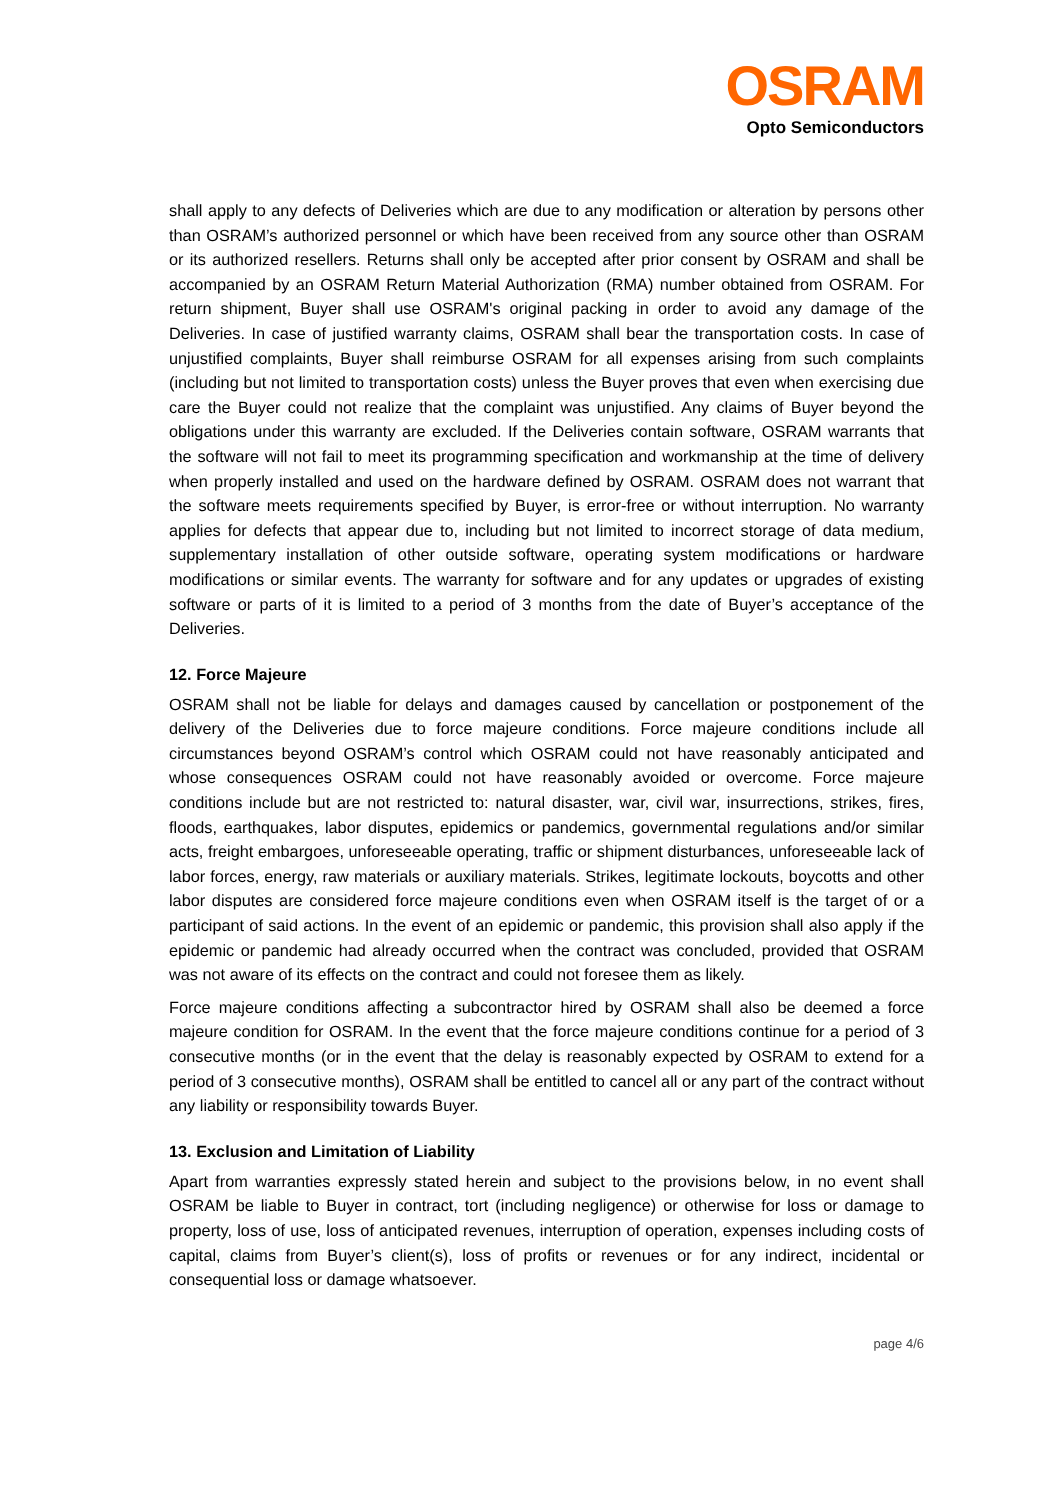OSRAM
Opto Semiconductors
shall apply to any defects of Deliveries which are due to any modification or alteration by persons other than OSRAM’s authorized personnel or which have been received from any source other than OSRAM or its authorized resellers. Returns shall only be accepted after prior consent by OSRAM and shall be accompanied by an OSRAM Return Material Authorization (RMA) number obtained from OSRAM. For return shipment, Buyer shall use OSRAM's original packing in order to avoid any damage of the Deliveries. In case of justified warranty claims, OSRAM shall bear the transportation costs. In case of unjustified complaints, Buyer shall reimburse OSRAM for all expenses arising from such complaints (including but not limited to transportation costs) unless the Buyer proves that even when exercising due care the Buyer could not realize that the complaint was unjustified. Any claims of Buyer beyond the obligations under this warranty are excluded. If the Deliveries contain software, OSRAM warrants that the software will not fail to meet its programming specification and workmanship at the time of delivery when properly installed and used on the hardware defined by OSRAM. OSRAM does not warrant that the software meets requirements specified by Buyer, is error-free or without interruption. No warranty applies for defects that appear due to, including but not limited to incorrect storage of data medium, supplementary installation of other outside software, operating system modifications or hardware modifications or similar events. The warranty for software and for any updates or upgrades of existing software or parts of it is limited to a period of 3 months from the date of Buyer’s acceptance of the Deliveries.
12. Force Majeure
OSRAM shall not be liable for delays and damages caused by cancellation or postponement of the delivery of the Deliveries due to force majeure conditions. Force majeure conditions include all circumstances beyond OSRAM’s control which OSRAM could not have reasonably anticipated and whose consequences OSRAM could not have reasonably avoided or overcome. Force majeure conditions include but are not restricted to: natural disaster, war, civil war, insurrections, strikes, fires, floods, earthquakes, labor disputes, epidemics or pandemics, governmental regulations and/or similar acts, freight embargoes, unforeseeable operating, traffic or shipment disturbances, unforeseeable lack of labor forces, energy, raw materials or auxiliary materials. Strikes, legitimate lockouts, boycotts and other labor disputes are considered force majeure conditions even when OSRAM itself is the target of or a participant of said actions. In the event of an epidemic or pandemic, this provision shall also apply if the epidemic or pandemic had already occurred when the contract was concluded, provided that OSRAM was not aware of its effects on the contract and could not foresee them as likely.
Force majeure conditions affecting a subcontractor hired by OSRAM shall also be deemed a force majeure condition for OSRAM. In the event that the force majeure conditions continue for a period of 3 consecutive months (or in the event that the delay is reasonably expected by OSRAM to extend for a period of 3 consecutive months), OSRAM shall be entitled to cancel all or any part of the contract without any liability or responsibility towards Buyer.
13. Exclusion and Limitation of Liability
Apart from warranties expressly stated herein and subject to the provisions below, in no event shall OSRAM be liable to Buyer in contract, tort (including negligence) or otherwise for loss or damage to property, loss of use, loss of anticipated revenues, interruption of operation, expenses including costs of capital, claims from Buyer’s client(s), loss of profits or revenues or for any indirect, incidental or consequential loss or damage whatsoever.
page 4/6